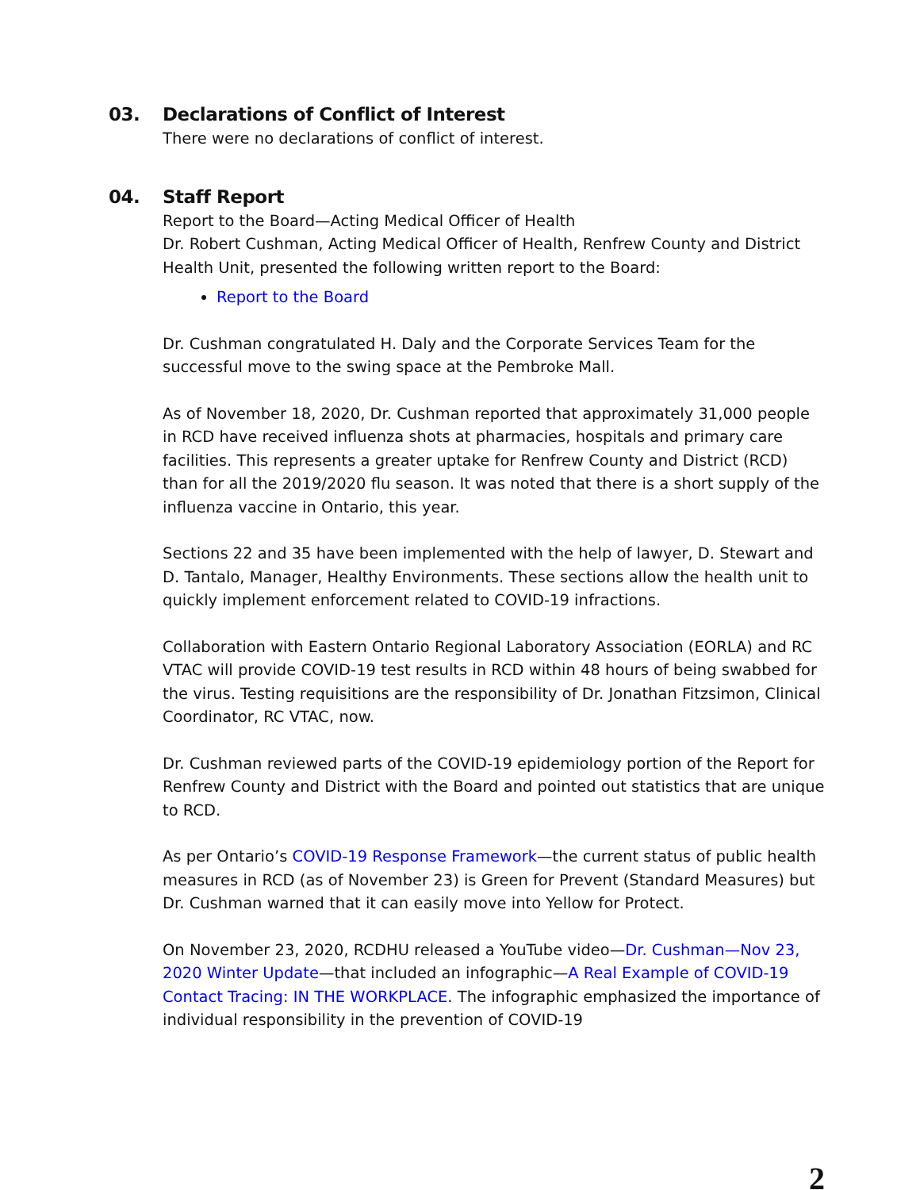03. Declarations of Conflict of Interest
There were no declarations of conflict of interest.
04. Staff Report
Report to the Board—Acting Medical Officer of Health
Dr. Robert Cushman, Acting Medical Officer of Health, Renfrew County and District Health Unit, presented the following written report to the Board:
Report to the Board
Dr. Cushman congratulated H. Daly and the Corporate Services Team for the successful move to the swing space at the Pembroke Mall.
As of November 18, 2020, Dr. Cushman reported that approximately 31,000 people in RCD have received influenza shots at pharmacies, hospitals and primary care facilities. This represents a greater uptake for Renfrew County and District (RCD) than for all the 2019/2020 flu season. It was noted that there is a short supply of the influenza vaccine in Ontario, this year.
Sections 22 and 35 have been implemented with the help of lawyer, D. Stewart and D. Tantalo, Manager, Healthy Environments. These sections allow the health unit to quickly implement enforcement related to COVID-19 infractions.
Collaboration with Eastern Ontario Regional Laboratory Association (EORLA) and RC VTAC will provide COVID-19 test results in RCD within 48 hours of being swabbed for the virus. Testing requisitions are the responsibility of Dr. Jonathan Fitzsimon, Clinical Coordinator, RC VTAC, now.
Dr. Cushman reviewed parts of the COVID-19 epidemiology portion of the Report for Renfrew County and District with the Board and pointed out statistics that are unique to RCD.
As per Ontario’s COVID-19 Response Framework—the current status of public health measures in RCD (as of November 23) is Green for Prevent (Standard Measures) but Dr. Cushman warned that it can easily move into Yellow for Protect.
On November 23, 2020, RCDHU released a YouTube video—Dr. Cushman—Nov 23, 2020 Winter Update—that included an infographic—A Real Example of COVID-19 Contact Tracing: IN THE WORKPLACE. The infographic emphasized the importance of individual responsibility in the prevention of COVID-19
2